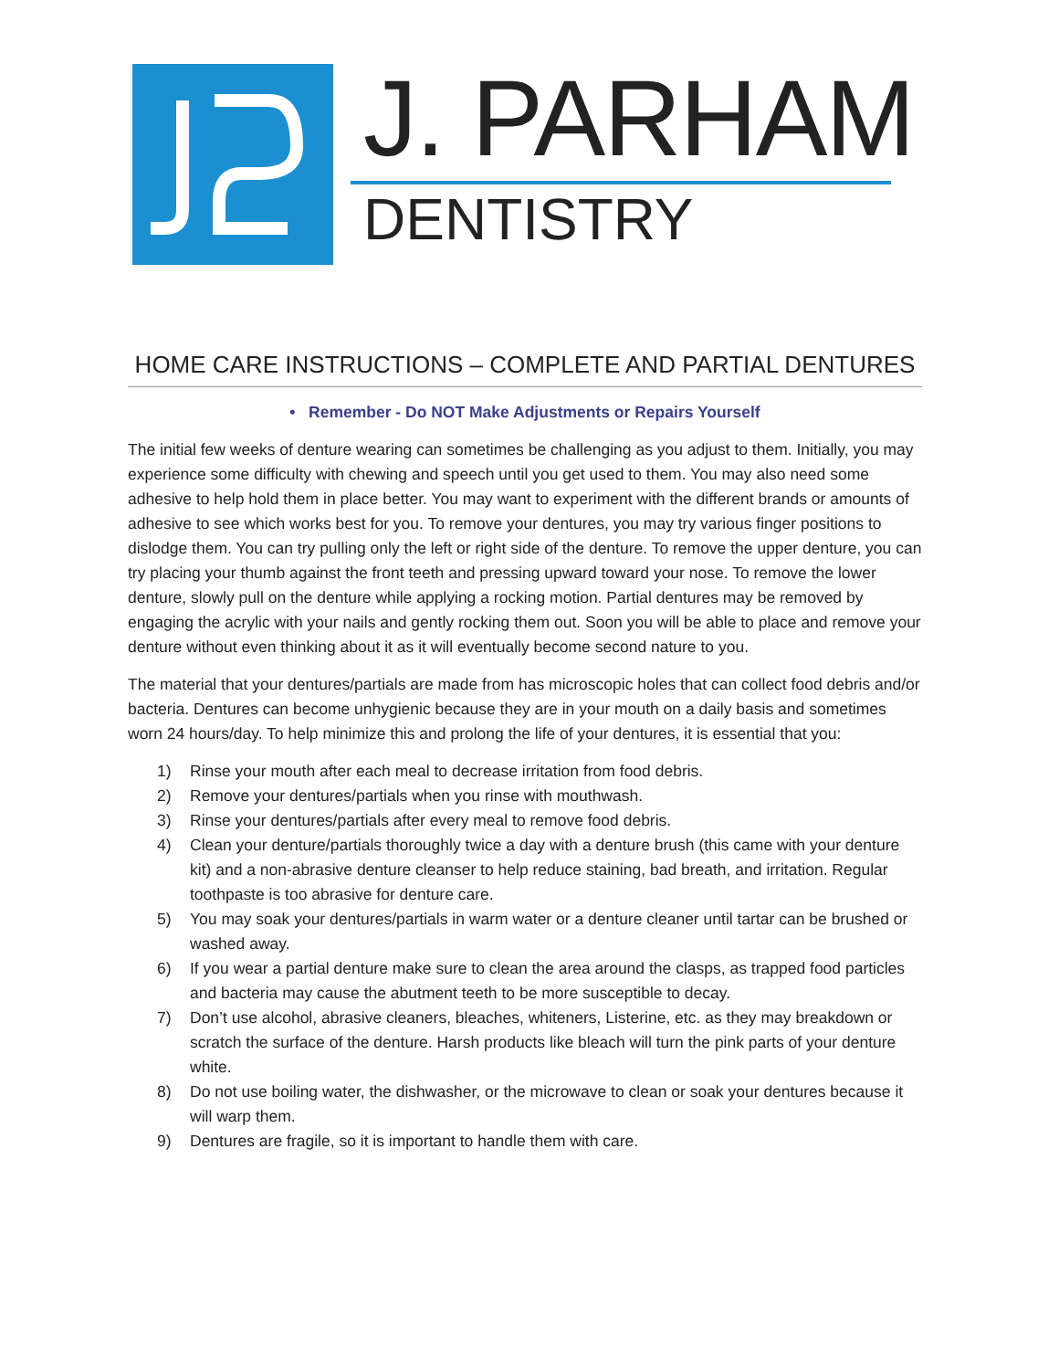J. PARHAM
DENTISTRY
HOME CARE INSTRUCTIONS – COMPLETE AND PARTIAL DENTURES
• Remember - Do NOT Make Adjustments or Repairs Yourself
The initial few weeks of denture wearing can sometimes be challenging as you adjust to them. Initially, you may experience some difficulty with chewing and speech until you get used to them. You may also need some adhesive to help hold them in place better. You may want to experiment with the different brands or amounts of adhesive to see which works best for you. To remove your dentures, you may try various finger positions to dislodge them. You can try pulling only the left or right side of the denture. To remove the upper denture, you can try placing your thumb against the front teeth and pressing upward toward your nose. To remove the lower denture, slowly pull on the denture while applying a rocking motion. Partial dentures may be removed by engaging the acrylic with your nails and gently rocking them out. Soon you will be able to place and remove your denture without even thinking about it as it will eventually become second nature to you.
The material that your dentures/partials are made from has microscopic holes that can collect food debris and/or bacteria. Dentures can become unhygienic because they are in your mouth on a daily basis and sometimes worn 24 hours/day. To help minimize this and prolong the life of your dentures, it is essential that you:
1) Rinse your mouth after each meal to decrease irritation from food debris.
2) Remove your dentures/partials when you rinse with mouthwash.
3) Rinse your dentures/partials after every meal to remove food debris.
4) Clean your denture/partials thoroughly twice a day with a denture brush (this came with your denture kit) and a non-abrasive denture cleanser to help reduce staining, bad breath, and irritation. Regular toothpaste is too abrasive for denture care.
5) You may soak your dentures/partials in warm water or a denture cleaner until tartar can be brushed or washed away.
6) If you wear a partial denture make sure to clean the area around the clasps, as trapped food particles and bacteria may cause the abutment teeth to be more susceptible to decay.
7) Don’t use alcohol, abrasive cleaners, bleaches, whiteners, Listerine, etc. as they may breakdown or scratch the surface of the denture. Harsh products like bleach will turn the pink parts of your denture white.
8) Do not use boiling water, the dishwasher, or the microwave to clean or soak your dentures because it will warp them.
9) Dentures are fragile, so it is important to handle them with care.